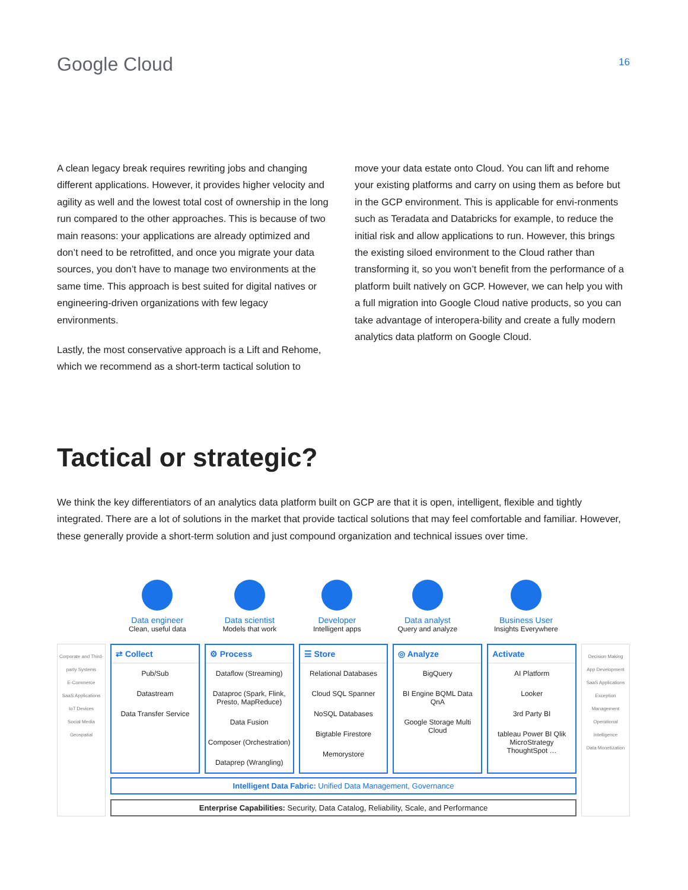Google Cloud
16
A clean legacy break requires rewriting jobs and changing different applications. However, it provides higher velocity and agility as well and the lowest total cost of ownership in the long run compared to the other approaches. This is because of two main reasons: your applications are already optimized and don’t need to be retrofitted, and once you migrate your data sources, you don’t have to manage two environments at the same time. This approach is best suited for digital natives or engineering-driven organizations with few legacy environments.
Lastly, the most conservative approach is a Lift and Rehome, which we recommend as a short-term tactical solution to
move your data estate onto Cloud. You can lift and rehome your existing platforms and carry on using them as before but in the GCP environment. This is applicable for envi-ronments such as Teradata and Databricks for example, to reduce the initial risk and allow applications to run. However, this brings the existing siloed environment to the Cloud rather than transforming it, so you won’t benefit from the performance of a platform built natively on GCP. However, we can help you with a full migration into Google Cloud native products, so you can take advantage of interopera-bility and create a fully modern analytics data platform on Google Cloud.
Tactical or strategic?
We think the key differentiators of an analytics data platform built on GCP are that it is open, intelligent, flexible and tightly integrated. There are a lot of solutions in the market that provide tactical solutions that may feel comfortable and familiar. However, these generally provide a short-term solution and just compound organization and technical issues over time.
Data engineer
Clean, useful data
Data scientist
Models that work
Developer
Intelligent apps
Data analyst
Query and analyze
Business User
Insights Everywhere
Corporate and Third-party Systems
E-Commerce
SaaS Applications
IoT Devices
Social Media
Geospatial
⇄ Collect
Pub/Sub
Datastream
Data Transfer Service
⚙ Process
Dataflow (Streaming)
Dataproc (Spark, Flink, Presto, MapReduce)
Data Fusion
Composer (Orchestration)
Dataprep (Wrangling)
☰ Store
Relational Databases
Cloud SQL Spanner
NoSQL Databases
Bigtable Firestore
Memorystore
◎ Analyze
BigQuery
BI Engine BQML Data QnA
Google Storage Multi Cloud
Activate
AI Platform
Looker
3rd Party BI
tableau Power BI Qlik MicroStrategy ThoughtSpot …
Intelligent Data Fabric: Unified Data Management, Governance
Enterprise Capabilities: Security, Data Catalog, Reliability, Scale, and Performance
Decision Making
App Development
SaaS Applications
Exception Management
Operational Intelligence
Data Monetization